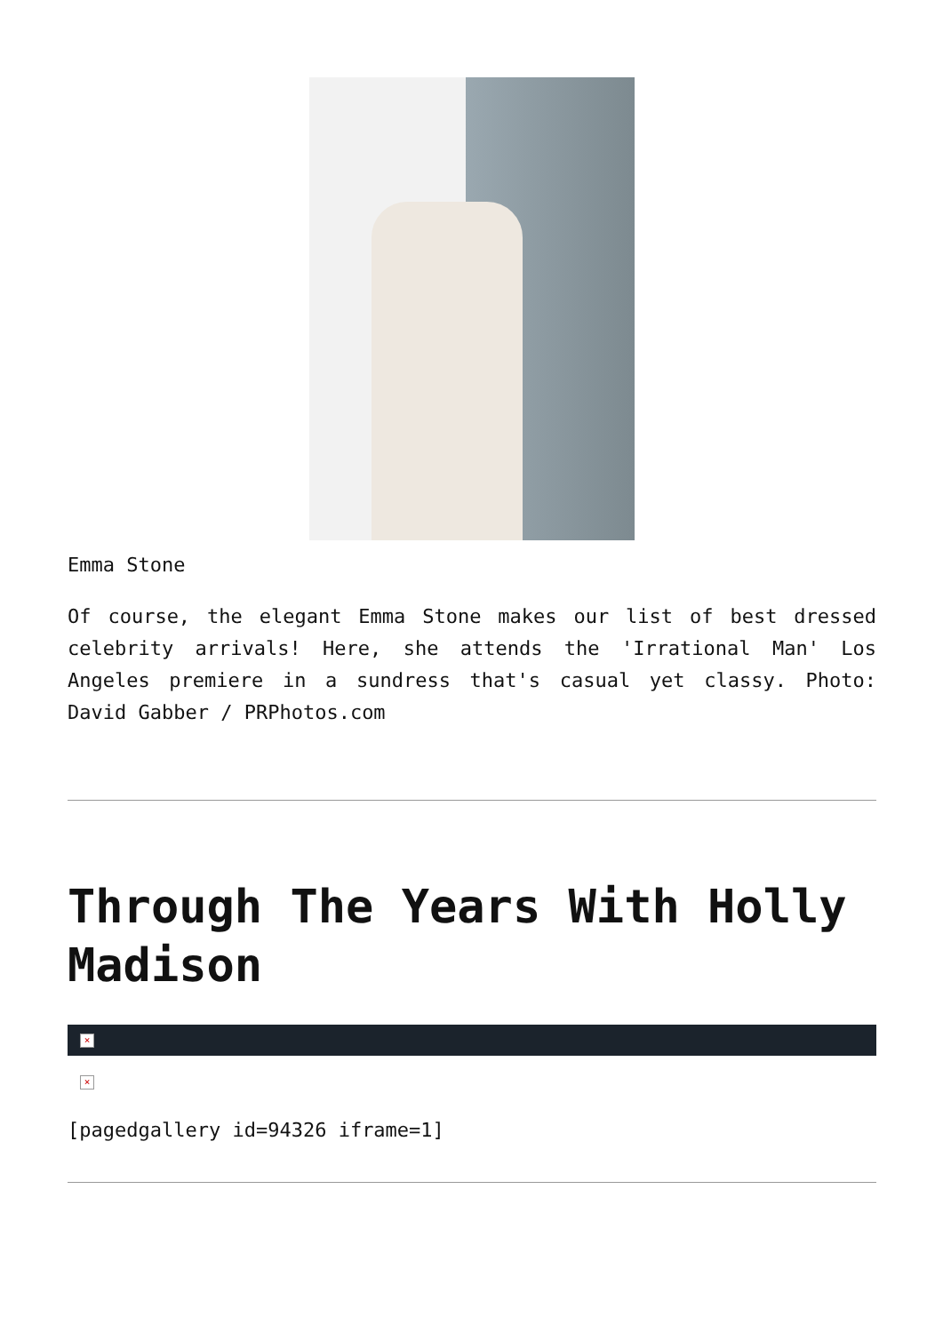Emma Stone
Of course, the elegant Emma Stone makes our list of best dressed celebrity arrivals! Here, she attends the 'Irrational Man' Los Angeles premiere in a sundress that's casual yet classy. Photo: David Gabber / PRPhotos.com
Through The Years With Holly Madison
×
×
[pagedgallery id=94326 iframe=1]